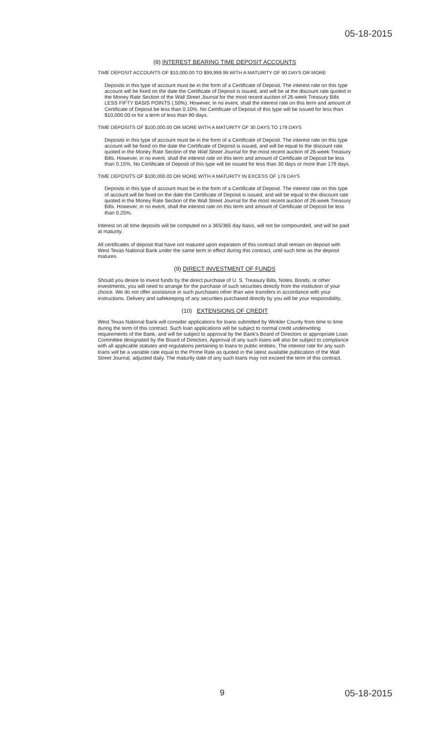05-18-2015
(8) INTEREST BEARING TIME DEPOSIT ACCOUNTS
TIME DEPOSIT ACCOUNTS OF $10,000.00 TO $99,999.99 WITH A MATURITY OF 90 DAYS OR MORE
Deposits in this type of account must be in the form of a Certificate of Deposit. The interest rate on this type account will be fixed on the date the Certificate of Deposit is issued, and will be at the discount rate quoted in the Money Rate Section of the Wall Street Journal for the most recent auction of 26-week Treasury Bills LESS FIFTY BASIS POINTS (.50%). However, in no event, shall the interest rate on this term and amount of Certificate of Deposit be less than 0.10%. No Certificate of Deposit of this type will be issued for less than $10,000.00 or for a term of less than 90 days.
TIME DEPOSITS OF $100,000.00 OR MORE WITH A MATURITY OF 30 DAYS TO 179 DAYS
Deposits in this type of account must be in the form of a Certificate of Deposit. The interest rate on this type account will be fixed on the date the Certificate of Deposit is issued, and will be equal to the discount rate quoted in the Money Rate Section of the Wall Street Journal for the most recent auction of 26-week Treasury Bills. However, in no event, shall the interest rate on this term and amount of Certificate of Deposit be less than 0.15%. No Certificate of Deposit of this type will be issued for less than 30 days or more than 179 days.
TIME DEPOSITS OF $100,000.00 OR MORE WITH A MATURITY IN EXCESS OF 179 DAYS
Deposits in this type of account must be in the form of a Certificate of Deposit. The interest rate on this type of account will be fixed on the date the Certificate of Deposit is issued, and will be equal to the discount rate quoted in the Money Rate Section of the Wall Street Journal for the most recent auction of 26-week Treasury Bills. However, in no event, shall the interest rate on this term and amount of Certificate of Deposit be less than 0.25%.
Interest on all time deposits will be computed on a 365/365 day basis, will not be compounded, and will be paid at maturity.
All certificates of deposit that have not matured upon expiration of this contract shall remain on deposit with West Texas National Bank under the same term in effect during this contract, until such time as the deposit matures.
(9) DIRECT INVESTMENT OF FUNDS
Should you desire to invest funds by the direct purchase of U. S. Treasury Bills, Notes, Bonds, or other investments, you will need to arrange for the purchase of such securities directly from the institution of your choice. We do not offer assistance in such purchases other than wire transfers in accordance with your instructions. Delivery and safekeeping of any securities purchased directly by you will be your responsibility.
(10) EXTENSIONS OF CREDIT
West Texas National Bank will consider applications for loans submitted by Winkler County from time to time during the term of this contract. Such loan applications will be subject to normal credit underwriting requirements of the Bank, and will be subject to approval by the Bank's Board of Directors or appropriate Loan Committee designated by the Board of Directors. Approval of any such loans will also be subject to compliance with all applicable statutes and regulations pertaining to loans to public entities. The interest rate for any such loans will be a variable rate equal to the Prime Rate as quoted in the latest available publication of the Wall Street Journal, adjusted daily. The maturity date of any such loans may not exceed the term of this contract.
9 05-18-2015